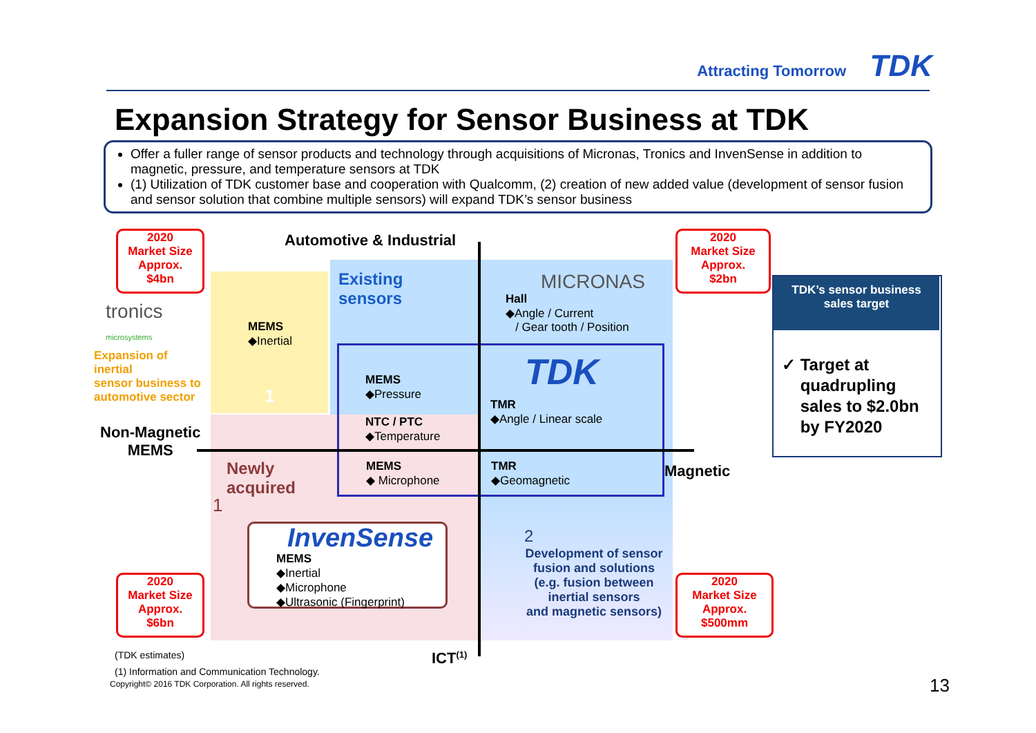Attracting Tomorrow TDK
Expansion Strategy for Sensor Business at TDK
Offer a fuller range of sensor products and technology through acquisitions of Micronas, Tronics and InvenSense in addition to magnetic, pressure, and temperature sensors at TDK
(1) Utilization of TDK customer base and cooperation with Qualcomm, (2) creation of new added value (development of sensor fusion and sensor solution that combine multiple sensors) will expand TDK’s sensor business
2020
Market Size
Approx.
$4bn
2020
Market Size
Approx.
$2bn
2020
Market Size
Approx.
$6bn
2020
Market Size
Approx.
$500mm
Automotive & Industrial
tronics
microsystems
Expansion of
inertial
sensor business to
automotive sector
Non-Magnetic
MEMS
MEMS
◆Inertial
1
Existing
sensors
MICRONAS
Hall
◆Angle / Current
/ Gear tooth / Position
TDK
MEMS
◆Pressure
NTC / PTC
◆Temperature
TMR
◆Angle / Linear scale
MEMS
◆ Microphone
TMR
◆Geomagnetic
Magnetic
Newly
acquired
1
InvenSense
MEMS
◆Inertial
◆Microphone
◆Ultrasonic (Fingerprint)
2
Development of sensor fusion and solutions
(e.g. fusion between inertial sensors
and magnetic sensors)
TDK’s sensor business
sales target
✓ Target at
quadrupling
sales to $2.0bn
by FY2020
(TDK estimates) ICT<sup>(1)</sup>
(1) Information and Communication Technology.
Copyright© 2016 TDK Corporation. All rights reserved.
13